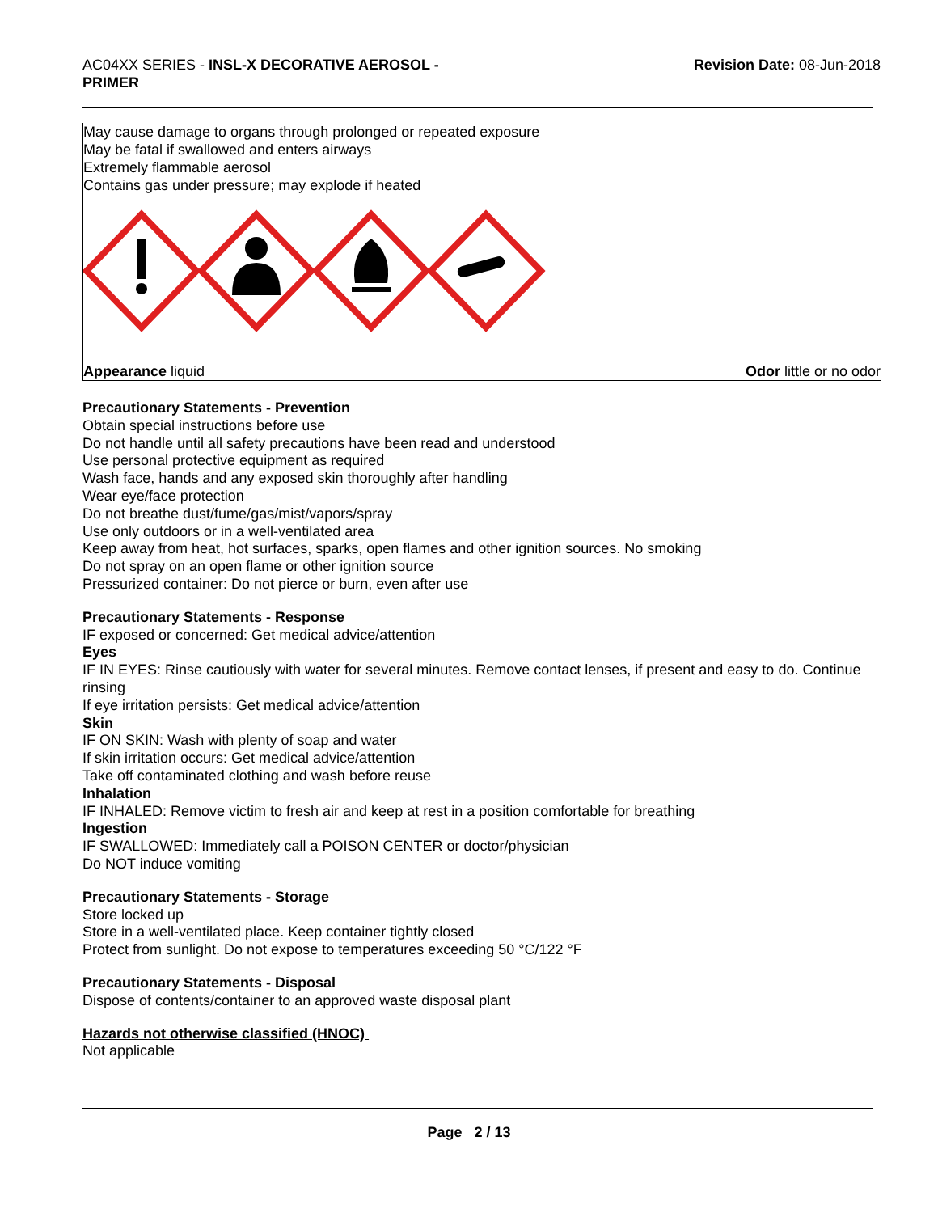AC04XX SERIES - INSL-X DECORATIVE AEROSOL -
PRIMER
Revision Date: 08-Jun-2018
May cause damage to organs through prolonged or repeated exposure
May be fatal if swallowed and enters airways
Extremely flammable aerosol
Contains gas under pressure; may explode if heated
Appearance liquid Odor little or no odor
Precautionary Statements - Prevention
Obtain special instructions before use
Do not handle until all safety precautions have been read and understood
Use personal protective equipment as required
Wash face, hands and any exposed skin thoroughly after handling
Wear eye/face protection
Do not breathe dust/fume/gas/mist/vapors/spray
Use only outdoors or in a well-ventilated area
Keep away from heat, hot surfaces, sparks, open flames and other ignition sources. No smoking
Do not spray on an open flame or other ignition source
Pressurized container: Do not pierce or burn, even after use
Precautionary Statements - Response
IF exposed or concerned: Get medical advice/attention
Eyes
IF IN EYES: Rinse cautiously with water for several minutes. Remove contact lenses, if present and easy to do. Continue rinsing
If eye irritation persists: Get medical advice/attention
Skin
IF ON SKIN: Wash with plenty of soap and water
If skin irritation occurs: Get medical advice/attention
Take off contaminated clothing and wash before reuse
Inhalation
IF INHALED: Remove victim to fresh air and keep at rest in a position comfortable for breathing
Ingestion
IF SWALLOWED: Immediately call a POISON CENTER or doctor/physician
Do NOT induce vomiting
Precautionary Statements - Storage
Store locked up
Store in a well-ventilated place. Keep container tightly closed
Protect from sunlight. Do not expose to temperatures exceeding 50 °C/122 °F
Precautionary Statements - Disposal
Dispose of contents/container to an approved waste disposal plant
Hazards not otherwise classified (HNOC)
Not applicable
Page 2 / 13